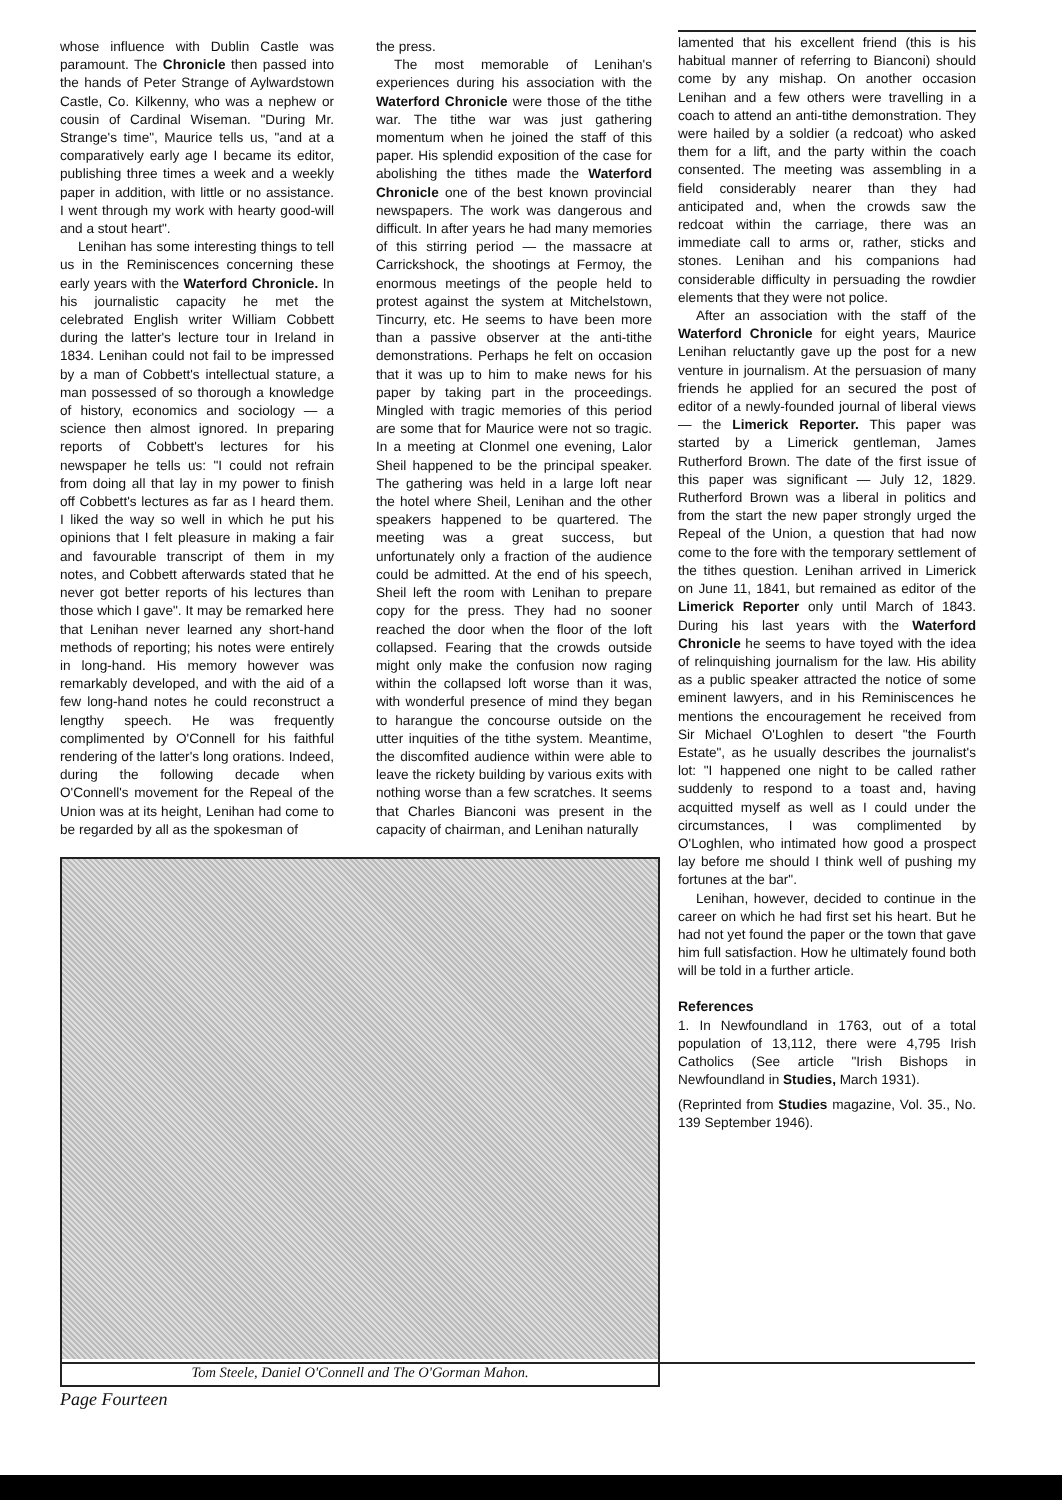whose influence with Dublin Castle was paramount. The Chronicle then passed into the hands of Peter Strange of Aylwardstown Castle, Co. Kilkenny, who was a nephew or cousin of Cardinal Wiseman. "During Mr. Strange's time", Maurice tells us, "and at a comparatively early age I became its editor, publishing three times a week and a weekly paper in addition, with little or no assistance. I went through my work with hearty good-will and a stout heart".
Lenihan has some interesting things to tell us in the Reminiscences concerning these early years with the Waterford Chronicle. In his journalistic capacity he met the celebrated English writer William Cobbett during the latter's lecture tour in Ireland in 1834. Lenihan could not fail to be impressed by a man of Cobbett's intellectual stature, a man possessed of so thorough a knowledge of history, economics and sociology — a science then almost ignored. In preparing reports of Cobbett's lectures for his newspaper he tells us: "I could not refrain from doing all that lay in my power to finish off Cobbett's lectures as far as I heard them. I liked the way so well in which he put his opinions that I felt pleasure in making a fair and favourable transcript of them in my notes, and Cobbett afterwards stated that he never got better reports of his lectures than those which I gave". It may be remarked here that Lenihan never learned any short-hand methods of reporting; his notes were entirely in long-hand. His memory however was remarkably developed, and with the aid of a few long-hand notes he could reconstruct a lengthy speech. He was frequently complimented by O'Connell for his faithful rendering of the latter's long orations. Indeed, during the following decade when O'Connell's movement for the Repeal of the Union was at its height, Lenihan had come to be regarded by all as the spokesman of
the press.
The most memorable of Lenihan's experiences during his association with the Waterford Chronicle were those of the tithe war. The tithe war was just gathering momentum when he joined the staff of this paper. His splendid exposition of the case for abolishing the tithes made the Waterford Chronicle one of the best known provincial newspapers. The work was dangerous and difficult. In after years he had many memories of this stirring period — the massacre at Carrickshock, the shootings at Fermoy, the enormous meetings of the people held to protest against the system at Mitchelstown, Tincurry, etc. He seems to have been more than a passive observer at the anti-tithe demonstrations. Perhaps he felt on occasion that it was up to him to make news for his paper by taking part in the proceedings. Mingled with tragic memories of this period are some that for Maurice were not so tragic. In a meeting at Clonmel one evening, Lalor Sheil happened to be the principal speaker. The gathering was held in a large loft near the hotel where Sheil, Lenihan and the other speakers happened to be quartered. The meeting was a great success, but unfortunately only a fraction of the audience could be admitted. At the end of his speech, Sheil left the room with Lenihan to prepare copy for the press. They had no sooner reached the door when the floor of the loft collapsed. Fearing that the crowds outside might only make the confusion now raging within the collapsed loft worse than it was, with wonderful presence of mind they began to harangue the concourse outside on the utter inquities of the tithe system. Meantime, the discomfited audience within were able to leave the rickety building by various exits with nothing worse than a few scratches. It seems that Charles Bianconi was present in the capacity of chairman, and Lenihan naturally
Tom Steele, Daniel O'Connell and The O'Gorman Mahon.
lamented that his excellent friend (this is his habitual manner of referring to Bianconi) should come by any mishap. On another occasion Lenihan and a few others were travelling in a coach to attend an anti-tithe demonstration. They were hailed by a soldier (a redcoat) who asked them for a lift, and the party within the coach consented. The meeting was assembling in a field considerably nearer than they had anticipated and, when the crowds saw the redcoat within the carriage, there was an immediate call to arms or, rather, sticks and stones. Lenihan and his companions had considerable difficulty in persuading the rowdier elements that they were not police.
After an association with the staff of the Waterford Chronicle for eight years, Maurice Lenihan reluctantly gave up the post for a new venture in journalism. At the persuasion of many friends he applied for an secured the post of editor of a newly-founded journal of liberal views — the Limerick Reporter. This paper was started by a Limerick gentleman, James Rutherford Brown. The date of the first issue of this paper was significant — July 12, 1829. Rutherford Brown was a liberal in politics and from the start the new paper strongly urged the Repeal of the Union, a question that had now come to the fore with the temporary settlement of the tithes question. Lenihan arrived in Limerick on June 11, 1841, but remained as editor of the Limerick Reporter only until March of 1843. During his last years with the Waterford Chronicle he seems to have toyed with the idea of relinquishing journalism for the law. His ability as a public speaker attracted the notice of some eminent lawyers, and in his Reminiscences he mentions the encouragement he received from Sir Michael O'Loghlen to desert "the Fourth Estate", as he usually describes the journalist's lot: "I happened one night to be called rather suddenly to respond to a toast and, having acquitted myself as well as I could under the circumstances, I was complimented by O'Loghlen, who intimated how good a prospect lay before me should I think well of pushing my fortunes at the bar".
Lenihan, however, decided to continue in the career on which he had first set his heart. But he had not yet found the paper or the town that gave him full satisfaction. How he ultimately found both will be told in a further article.
References
1. In Newfoundland in 1763, out of a total population of 13,112, there were 4,795 Irish Catholics (See article "Irish Bishops in Newfoundland in Studies, March 1931).
(Reprinted from Studies magazine, Vol. 35., No. 139 September 1946).
Page Fourteen